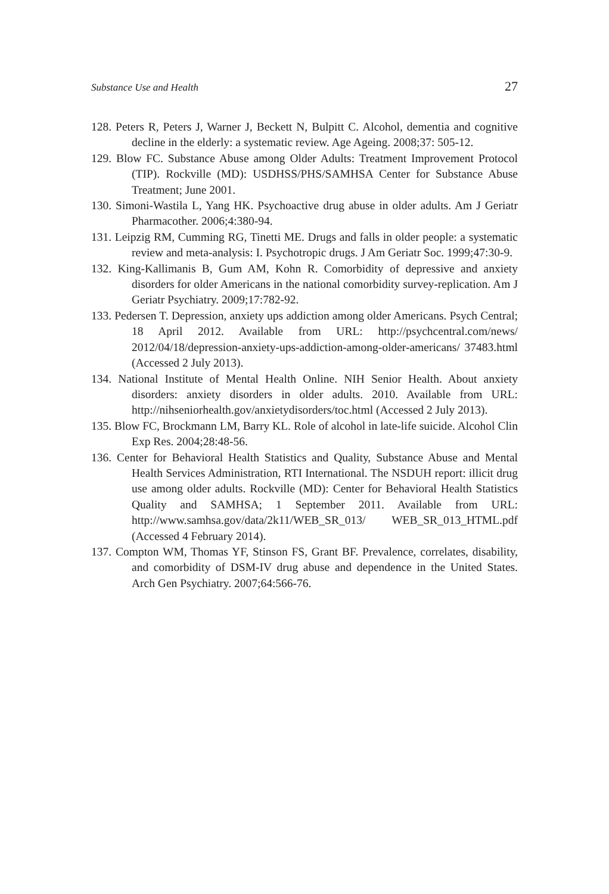Substance Use and Health 27
128. Peters R, Peters J, Warner J, Beckett N, Bulpitt C. Alcohol, dementia and cognitive decline in the elderly: a systematic review. Age Ageing. 2008;37: 505-12.
129. Blow FC. Substance Abuse among Older Adults: Treatment Improvement Protocol (TIP). Rockville (MD): USDHSS/PHS/SAMHSA Center for Substance Abuse Treatment; June 2001.
130. Simoni-Wastila L, Yang HK. Psychoactive drug abuse in older adults. Am J Geriatr Pharmacother. 2006;4:380-94.
131. Leipzig RM, Cumming RG, Tinetti ME. Drugs and falls in older people: a systematic review and meta-analysis: I. Psychotropic drugs. J Am Geriatr Soc. 1999;47:30-9.
132. King-Kallimanis B, Gum AM, Kohn R. Comorbidity of depressive and anxiety disorders for older Americans in the national comorbidity survey-replication. Am J Geriatr Psychiatry. 2009;17:782-92.
133. Pedersen T. Depression, anxiety ups addiction among older Americans. Psych Central; 18 April 2012. Available from URL: http://psychcentral.com/news/ 2012/04/18/depression-anxiety-ups-addiction-among-older-americans/ 37483.html (Accessed 2 July 2013).
134. National Institute of Mental Health Online. NIH Senior Health. About anxiety disorders: anxiety disorders in older adults. 2010. Available from URL: http://nihseniorhealth.gov/anxietydisorders/toc.html (Accessed 2 July 2013).
135. Blow FC, Brockmann LM, Barry KL. Role of alcohol in late-life suicide. Alcohol Clin Exp Res. 2004;28:48-56.
136. Center for Behavioral Health Statistics and Quality, Substance Abuse and Mental Health Services Administration, RTI International. The NSDUH report: illicit drug use among older adults. Rockville (MD): Center for Behavioral Health Statistics Quality and SAMHSA; 1 September 2011. Available from URL: http://www.samhsa.gov/data/2k11/WEB_SR_013/ WEB_SR_013_HTML.pdf (Accessed 4 February 2014).
137. Compton WM, Thomas YF, Stinson FS, Grant BF. Prevalence, correlates, disability, and comorbidity of DSM-IV drug abuse and dependence in the United States. Arch Gen Psychiatry. 2007;64:566-76.